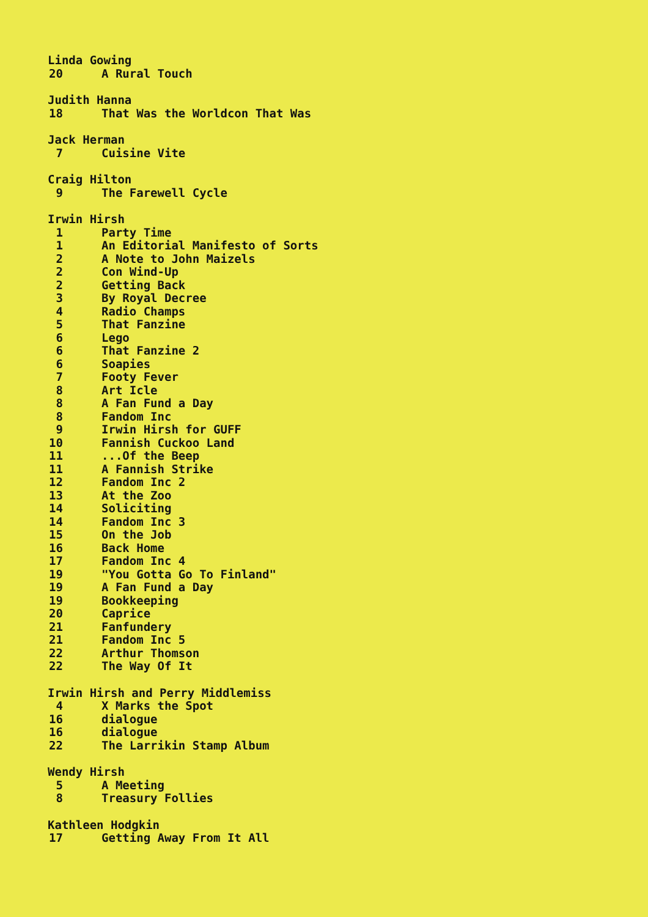Linda Gowing
20 A Rural Touch
Judith Hanna
18 That Was the Worldcon That Was
Jack Herman
7 Cuisine Vite
Craig Hilton
9 The Farewell Cycle
Irwin Hirsh
1 Party Time
1 An Editorial Manifesto of Sorts
2 A Note to John Maizels
2 Con Wind-Up
2 Getting Back
3 By Royal Decree
4 Radio Champs
5 That Fanzine
6 Lego
6 That Fanzine 2
6 Soapies
7 Footy Fever
8 Art Icle
8 A Fan Fund a Day
8 Fandom Inc
9 Irwin Hirsh for GUFF
10 Fannish Cuckoo Land
11...Of the Beep
11 A Fannish Strike
12 Fandom Inc 2
13 At the Zoo
14 Soliciting
14 Fandom Inc 3
15 On the Job
16 Back Home
17 Fandom Inc 4
19 "You Gotta Go To Finland"
19 A Fan Fund a Day
19 Bookkeeping
20 Caprice
21 Fanfundery
21 Fandom Inc 5
22 Arthur Thomson
22 The Way Of It
Irwin Hirsh and Perry Middlemiss
4 X Marks the Spot
16 dialogue
16 dialogue
22 The Larrikin Stamp Album
Wendy Hirsh
5 A Meeting
8 Treasury Follies
Kathleen Hodgkin
17 Getting Away From It All